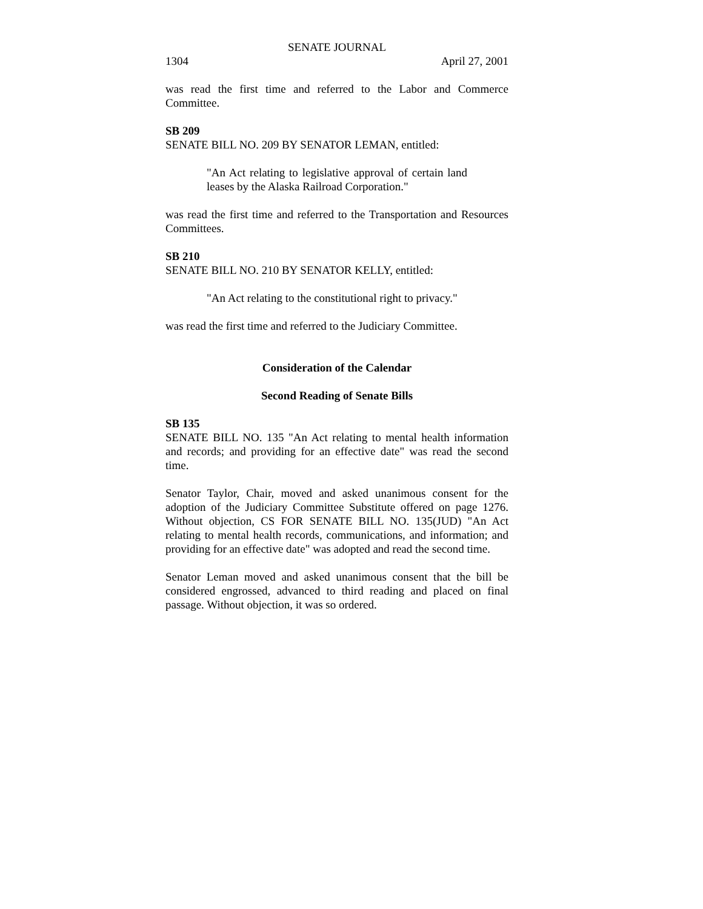SENATE JOURNAL
1304 April 27, 2001
was read the first time and referred to the Labor and Commerce Committee.
SB 209
SENATE BILL NO. 209 BY SENATOR LEMAN, entitled:
"An Act relating to legislative approval of certain land leases by the Alaska Railroad Corporation."
was read the first time and referred to the Transportation and Resources Committees.
SB 210
SENATE BILL NO. 210 BY SENATOR KELLY, entitled:
"An Act relating to the constitutional right to privacy."
was read the first time and referred to the Judiciary Committee.
Consideration of the Calendar
Second Reading of Senate Bills
SB 135
SENATE BILL NO. 135 "An Act relating to mental health information and records; and providing for an effective date" was read the second time.
Senator Taylor, Chair, moved and asked unanimous consent for the adoption of the Judiciary Committee Substitute offered on page 1276. Without objection, CS FOR SENATE BILL NO. 135(JUD) "An Act relating to mental health records, communications, and information; and providing for an effective date" was adopted and read the second time.
Senator Leman moved and asked unanimous consent that the bill be considered engrossed, advanced to third reading and placed on final passage. Without objection, it was so ordered.